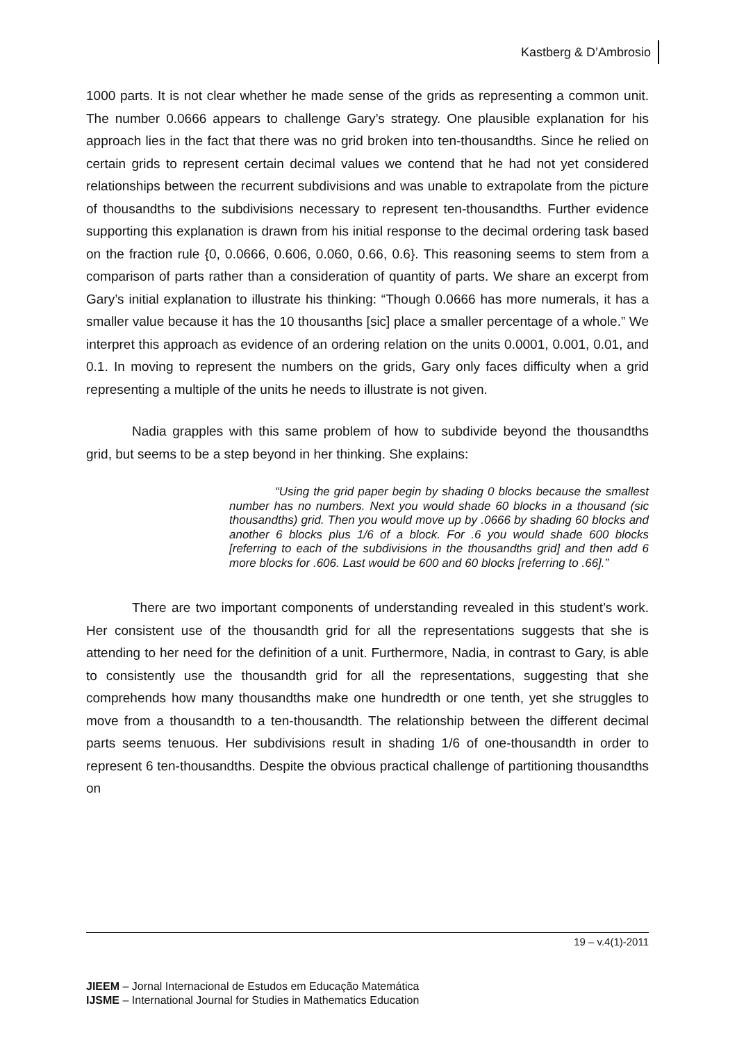Kastberg & D’Ambrosio
1000 parts. It is not clear whether he made sense of the grids as representing a common unit. The number 0.0666 appears to challenge Gary’s strategy. One plausible explanation for his approach lies in the fact that there was no grid broken into ten-thousandths. Since he relied on certain grids to represent certain decimal values we contend that he had not yet considered relationships between the recurrent subdivisions and was unable to extrapolate from the picture of thousandths to the subdivisions necessary to represent ten-thousandths. Further evidence supporting this explanation is drawn from his initial response to the decimal ordering task based on the fraction rule {0, 0.0666, 0.606, 0.060, 0.66, 0.6}. This reasoning seems to stem from a comparison of parts rather than a consideration of quantity of parts. We share an excerpt from Gary’s initial explanation to illustrate his thinking: “Though 0.0666 has more numerals, it has a smaller value because it has the 10 thousanths [sic] place a smaller percentage of a whole.” We interpret this approach as evidence of an ordering relation on the units 0.0001, 0.001, 0.01, and 0.1. In moving to represent the numbers on the grids, Gary only faces difficulty when a grid representing a multiple of the units he needs to illustrate is not given.
Nadia grapples with this same problem of how to subdivide beyond the thousandths grid, but seems to be a step beyond in her thinking. She explains:
“Using the grid paper begin by shading 0 blocks because the smallest number has no numbers. Next you would shade 60 blocks in a thousand (sic thousandths) grid. Then you would move up by .0666 by shading 60 blocks and another 6 blocks plus 1/6 of a block. For .6 you would shade 600 blocks [referring to each of the subdivisions in the thousandths grid] and then add 6 more blocks for .606. Last would be 600 and 60 blocks [referring to .66].”
There are two important components of understanding revealed in this student’s work. Her consistent use of the thousandth grid for all the representations suggests that she is attending to her need for the definition of a unit. Furthermore, Nadia, in contrast to Gary, is able to consistently use the thousandth grid for all the representations, suggesting that she comprehends how many thousandths make one hundredth or one tenth, yet she struggles to move from a thousandth to a ten-thousandth. The relationship between the different decimal parts seems tenuous. Her subdivisions result in shading 1/6 of one-thousandth in order to represent 6 ten-thousandths. Despite the obvious practical challenge of partitioning thousandths on
19 – v.4(1)-2011
JIEEM – Jornal Internacional de Estudos em Educação Matemática
IJSME – International Journal for Studies in Mathematics Education